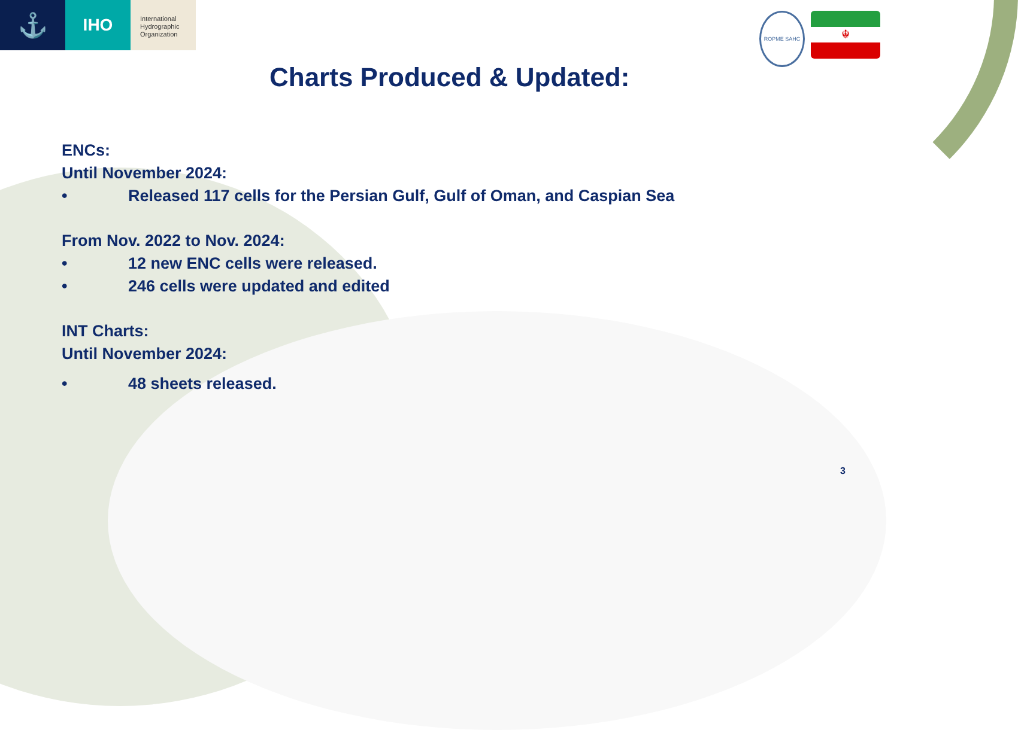⚓
IHO
International
Hydrographic
Organization
ROPME SAHC
☬
Charts Produced & Updated:
ENCs:
Until November 2024:
• Released 117 cells for the Persian Gulf, Gulf of Oman, and Caspian Sea
From Nov. 2022 to Nov. 2024:
• 12 new ENC cells were released.
• 246 cells were updated and edited
INT Charts:
Until November 2024:
• 48 sheets released.
3